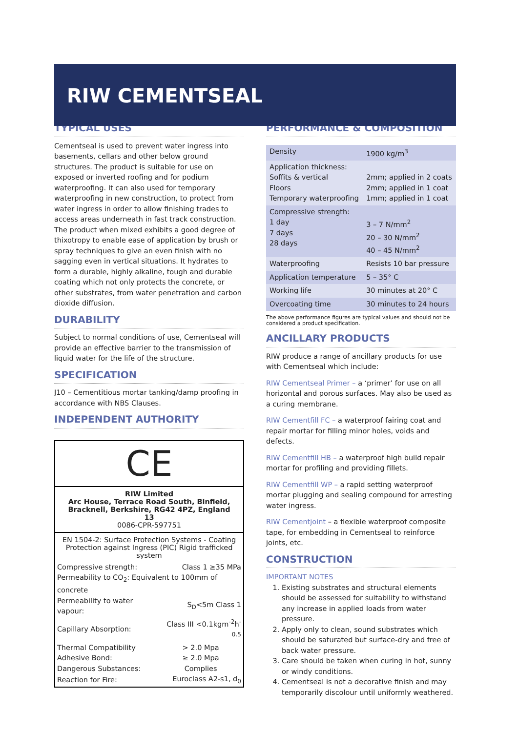RIW CEMENTSEAL
TYPICAL USES
Cementseal is used to prevent water ingress into basements, cellars and other below ground structures. The product is suitable for use on exposed or inverted roofing and for podium waterproofing. It can also used for temporary waterproofing in new construction, to protect from water ingress in order to allow finishing trades to access areas underneath in fast track construction.
The product when mixed exhibits a good degree of thixotropy to enable ease of application by brush or spray techniques to give an even finish with no sagging even in vertical situations. It hydrates to form a durable, highly alkaline, tough and durable coating which not only protects the concrete, or other substrates, from water penetration and carbon dioxide diffusion.
DURABILITY
Subject to normal conditions of use, Cementseal will provide an effective barrier to the transmission of liquid water for the life of the structure.
SPECIFICATION
J10 – Cementitious mortar tanking/damp proofing in accordance with NBS Clauses.
INDEPENDENT AUTHORITY
CE
RIW Limited
Arc House, Terrace Road South, Binfield,
Bracknell, Berkshire, RG42 4PZ, England
13
0086-CPR-597751
EN 1504-2: Surface Protection Systems - Coating Protection against Ingress (PIC) Rigid trafficked system
| Compressive strength: | Class 1 ≥35 MPa |
| Permeability to CO<sub>2</sub>: Equivalent to 100mm of concrete | |
| Permeability to water vapour: | S<sub>D</sub><5m Class 1 |
| Capillary Absorption: | Class III <0.1kgm<sup>-2</sup>h<sup>-0.5</sup> |
| Thermal Compatibility | > 2.0 Mpa |
| Adhesive Bond: | ≥ 2.0 Mpa |
| Dangerous Substances: | Complies |
| Reaction for Fire: | Euroclass A2-s1, d<sub>0</sub> |
PERFORMANCE & COMPOSITION
| Density | 1900 kg/m<sup>3</sup> |
| Application thickness: Soffits & vertical Floors Temporary waterproofing | 2mm; applied in 2 coats 2mm; applied in 1 coat 1mm; applied in 1 coat |
| Compressive strength: 1 day 7 days 28 days | 3 – 7 N/mm<sup>2</sup> 20 – 30 N/mm<sup>2</sup> 40 – 45 N/mm<sup>2</sup> |
| Waterproofing | Resists 10 bar pressure |
| Application temperature | 5 – 35° C |
| Working life | 30 minutes at 20° C |
| Overcoating time | 30 minutes to 24 hours |
The above performance figures are typical values and should not be considered a product specification.
ANCILLARY PRODUCTS
RIW produce a range of ancillary products for use with Cementseal which include:
RIW Cementseal Primer – a ‘primer’ for use on all horizontal and porous surfaces. May also be used as a curing membrane.
RIW Cementfill FC – a waterproof fairing coat and repair mortar for filling minor holes, voids and defects.
RIW Cementfill HB – a waterproof high build repair mortar for profiling and providing fillets.
RIW Cementfill WP – a rapid setting waterproof mortar plugging and sealing compound for arresting water ingress.
RIW Cementjoint – a flexible waterproof composite tape, for embedding in Cementseal to reinforce joints, etc.
CONSTRUCTION
IMPORTANT NOTES
1. Existing substrates and structural elements should be assessed for suitability to withstand any increase in applied loads from water pressure.
2. Apply only to clean, sound substrates which should be saturated but surface-dry and free of back water pressure.
3. Care should be taken when curing in hot, sunny or windy conditions.
4. Cementseal is not a decorative finish and may temporarily discolour until uniformly weathered.